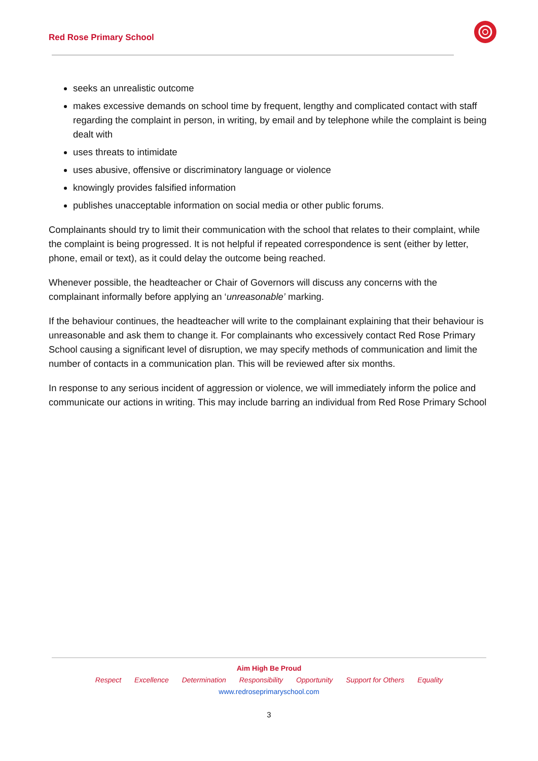Red Rose Primary School
seeks an unrealistic outcome
makes excessive demands on school time by frequent, lengthy and complicated contact with staff regarding the complaint in person, in writing, by email and by telephone while the complaint is being dealt with
uses threats to intimidate
uses abusive, offensive or discriminatory language or violence
knowingly provides falsified information
publishes unacceptable information on social media or other public forums.
Complainants should try to limit their communication with the school that relates to their complaint, while the complaint is being progressed. It is not helpful if repeated correspondence is sent (either by letter, phone, email or text), as it could delay the outcome being reached.
Whenever possible, the headteacher or Chair of Governors will discuss any concerns with the complainant informally before applying an ‘unreasonable’ marking.
If the behaviour continues, the headteacher will write to the complainant explaining that their behaviour is unreasonable and ask them to change it. For complainants who excessively contact Red Rose Primary School causing a significant level of disruption, we may specify methods of communication and limit the number of contacts in a communication plan. This will be reviewed after six months.
In response to any serious incident of aggression or violence, we will immediately inform the police and communicate our actions in writing. This may include barring an individual from Red Rose Primary School
Aim High Be Proud
Respect Excellence Determination Responsibility Opportunity Support for Others Equality
www.redroseprimaryschool.com
3